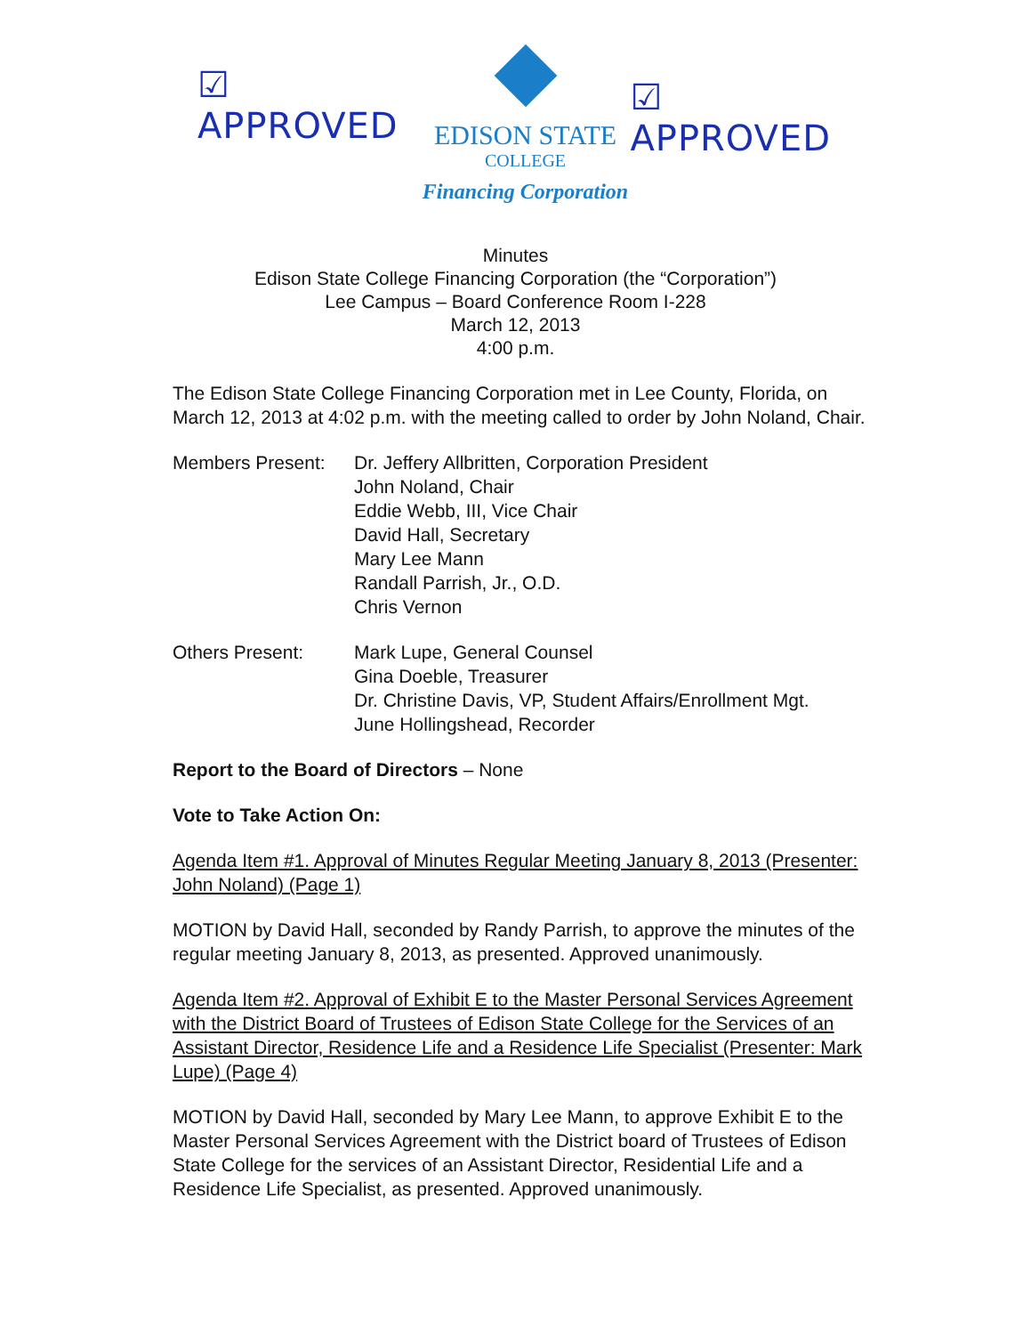☑ APPROVED
EDISON STATE
COLLEGE
Financing Corporation
☑ APPROVED
Minutes
Edison State College Financing Corporation (the “Corporation”)
Lee Campus – Board Conference Room I-228
March 12, 2013
4:00 p.m.
The Edison State College Financing Corporation met in Lee County, Florida, on March 12, 2013 at 4:02 p.m. with the meeting called to order by John Noland, Chair.
Members Present: Dr. Jeffery Allbritten, Corporation President
John Noland, Chair
Eddie Webb, III, Vice Chair
David Hall, Secretary
Mary Lee Mann
Randall Parrish, Jr., O.D.
Chris Vernon
Others Present: Mark Lupe, General Counsel
Gina Doeble, Treasurer
Dr. Christine Davis, VP, Student Affairs/Enrollment Mgt.
June Hollingshead, Recorder
Report to the Board of Directors – None
Vote to Take Action On:
Agenda Item #1. Approval of Minutes Regular Meeting January 8, 2013 (Presenter: John Noland) (Page 1)
MOTION by David Hall, seconded by Randy Parrish, to approve the minutes of the regular meeting January 8, 2013, as presented. Approved unanimously.
Agenda Item #2. Approval of Exhibit E to the Master Personal Services Agreement with the District Board of Trustees of Edison State College for the Services of an Assistant Director, Residence Life and a Residence Life Specialist (Presenter: Mark Lupe) (Page 4)
MOTION by David Hall, seconded by Mary Lee Mann, to approve Exhibit E to the Master Personal Services Agreement with the District board of Trustees of Edison State College for the services of an Assistant Director, Residential Life and a Residence Life Specialist, as presented. Approved unanimously.